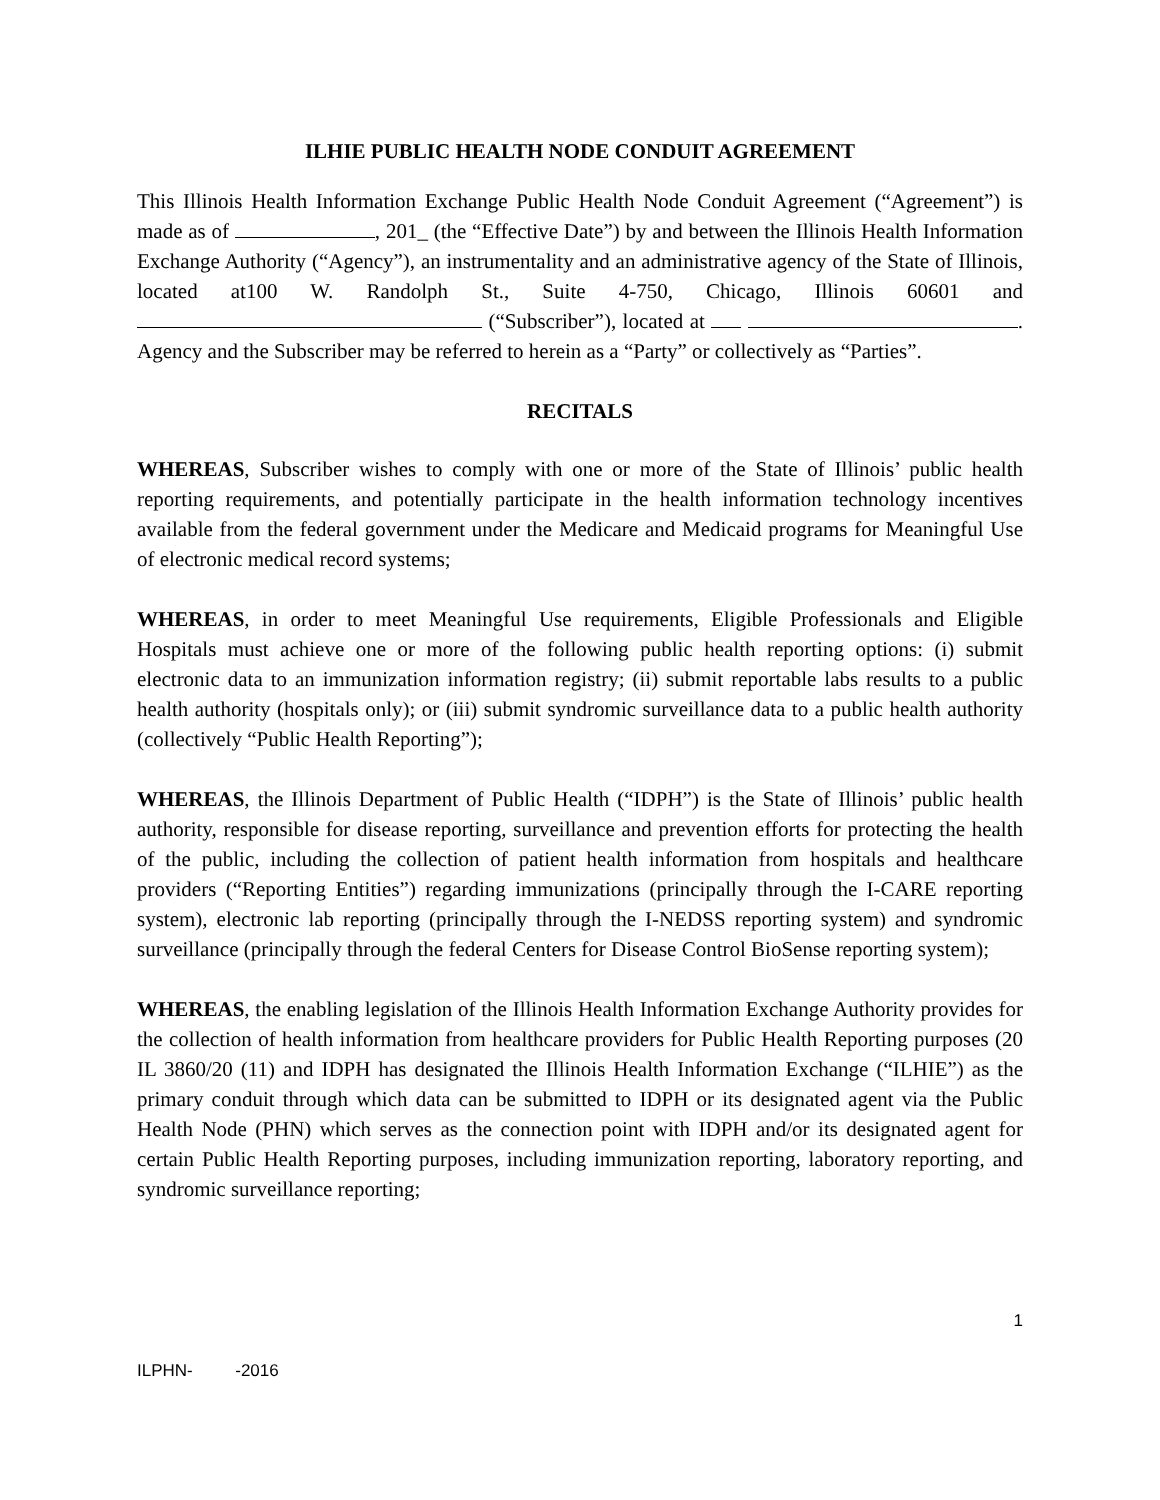ILHIE PUBLIC HEALTH NODE CONDUIT AGREEMENT
This Illinois Health Information Exchange Public Health Node Conduit Agreement (“Agreement”) is made as of , 201_ (the “Effective Date”) by and between the Illinois Health Information Exchange Authority (“Agency”), an instrumentality and an administrative agency of the State of Illinois, located at100 W. Randolph St., Suite 4-750, Chicago, Illinois 60601 and (“Subscriber”), located at . Agency and the Subscriber may be referred to herein as a “Party” or collectively as “Parties”.
RECITALS
WHEREAS, Subscriber wishes to comply with one or more of the State of Illinois’ public health reporting requirements, and potentially participate in the health information technology incentives available from the federal government under the Medicare and Medicaid programs for Meaningful Use of electronic medical record systems;
WHEREAS, in order to meet Meaningful Use requirements, Eligible Professionals and Eligible Hospitals must achieve one or more of the following public health reporting options: (i) submit electronic data to an immunization information registry; (ii) submit reportable labs results to a public health authority (hospitals only); or (iii) submit syndromic surveillance data to a public health authority (collectively “Public Health Reporting”);
WHEREAS, the Illinois Department of Public Health (“IDPH”) is the State of Illinois’ public health authority, responsible for disease reporting, surveillance and prevention efforts for protecting the health of the public, including the collection of patient health information from hospitals and healthcare providers (“Reporting Entities”) regarding immunizations (principally through the I-CARE reporting system), electronic lab reporting (principally through the I-NEDSS reporting system) and syndromic surveillance (principally through the federal Centers for Disease Control BioSense reporting system);
WHEREAS, the enabling legislation of the Illinois Health Information Exchange Authority provides for the collection of health information from healthcare providers for Public Health Reporting purposes (20 IL 3860/20 (11) and IDPH has designated the Illinois Health Information Exchange (“ILHIE”) as the primary conduit through which data can be submitted to IDPH or its designated agent via the Public Health Node (PHN) which serves as the connection point with IDPH and/or its designated agent for certain Public Health Reporting purposes, including immunization reporting, laboratory reporting, and syndromic surveillance reporting;
1
ILPHN- -2016